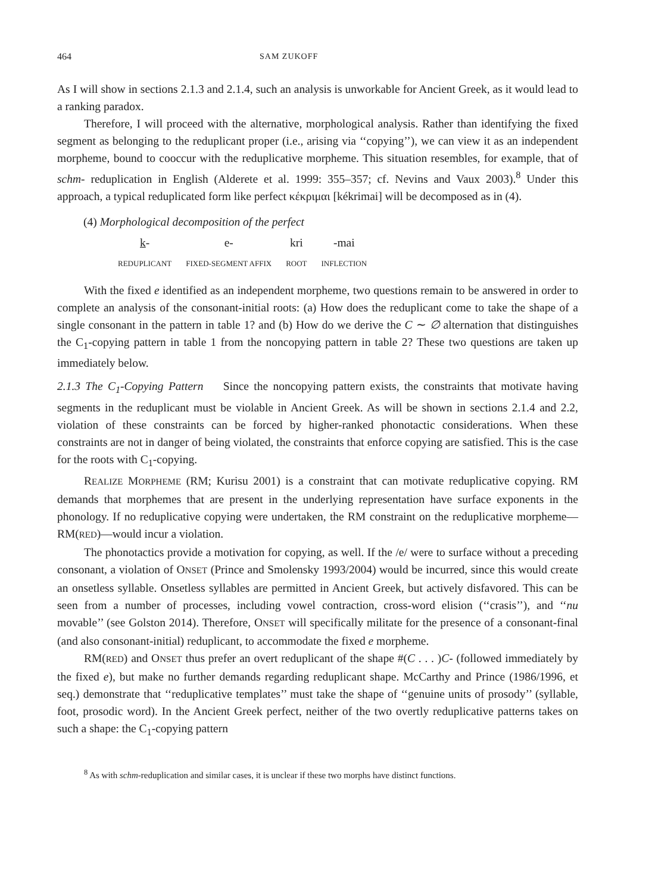464 SAM ZUKOFF
As I will show in sections 2.1.3 and 2.1.4, such an analysis is unworkable for Ancient Greek, as it would lead to a ranking paradox.
Therefore, I will proceed with the alternative, morphological analysis. Rather than identifying the fixed segment as belonging to the reduplicant proper (i.e., arising via ‘‘copying’’), we can view it as an independent morpheme, bound to cooccur with the reduplicative morpheme. This situation resembles, for example, that of schm- reduplication in English (Alderete et al. 1999: 355–357; cf. Nevins and Vaux 2003).<sup>8</sup> Under this approach, a typical reduplicated form like perfect κέκριμαι [kékrimai] will be decomposed as in (4).
(4) Morphological decomposition of the perfect
| k - | e- | kri | -mai |
| REDUPLICANT | FIXED-SEGMENT AFFIX | ROOT | INFLECTION |
With the fixed e identified as an independent morpheme, two questions remain to be answered in order to complete an analysis of the consonant-initial roots: (a) How does the reduplicant come to take the shape of a single consonant in the pattern in table 1? and (b) How do we derive the C ∼ ∅ alternation that distinguishes the C<sub>1</sub>-copying pattern in table 1 from the noncopying pattern in table 2? These two questions are taken up immediately below.
2.1.3 The C<sub>1</sub>-Copying Pattern Since the noncopying pattern exists, the constraints that motivate having segments in the reduplicant must be violable in Ancient Greek. As will be shown in sections 2.1.4 and 2.2, violation of these constraints can be forced by higher-ranked phonotactic considerations. When these constraints are not in danger of being violated, the constraints that enforce copying are satisfied. This is the case for the roots with C<sub>1</sub>-copying.
REALIZE MORPHEME (RM; Kurisu 2001) is a constraint that can motivate reduplicative copying. RM demands that morphemes that are present in the underlying representation have surface exponents in the phonology. If no reduplicative copying were undertaken, the RM constraint on the reduplicative morpheme—RM(RED)—would incur a violation.
The phonotactics provide a motivation for copying, as well. If the /e/ were to surface without a preceding consonant, a violation of ONSET (Prince and Smolensky 1993/2004) would be incurred, since this would create an onsetless syllable. Onsetless syllables are permitted in Ancient Greek, but actively disfavored. This can be seen from a number of processes, including vowel contraction, cross-word elision (‘‘crasis’’), and ‘‘nu movable’’ (see Golston 2014). Therefore, ONSET will specifically militate for the presence of a consonant-final (and also consonant-initial) reduplicant, to accommodate the fixed e morpheme.
RM(RED) and ONSET thus prefer an overt reduplicant of the shape #(C . . . )C- (followed immediately by the fixed e), but make no further demands regarding reduplicant shape. McCarthy and Prince (1986/1996, et seq.) demonstrate that ‘‘reduplicative templates’’ must take the shape of ‘‘genuine units of prosody’’ (syllable, foot, prosodic word). In the Ancient Greek perfect, neither of the two overtly reduplicative patterns takes on such a shape: the C<sub>1</sub>-copying pattern
<sup>8</sup> As with schm-reduplication and similar cases, it is unclear if these two morphs have distinct functions.